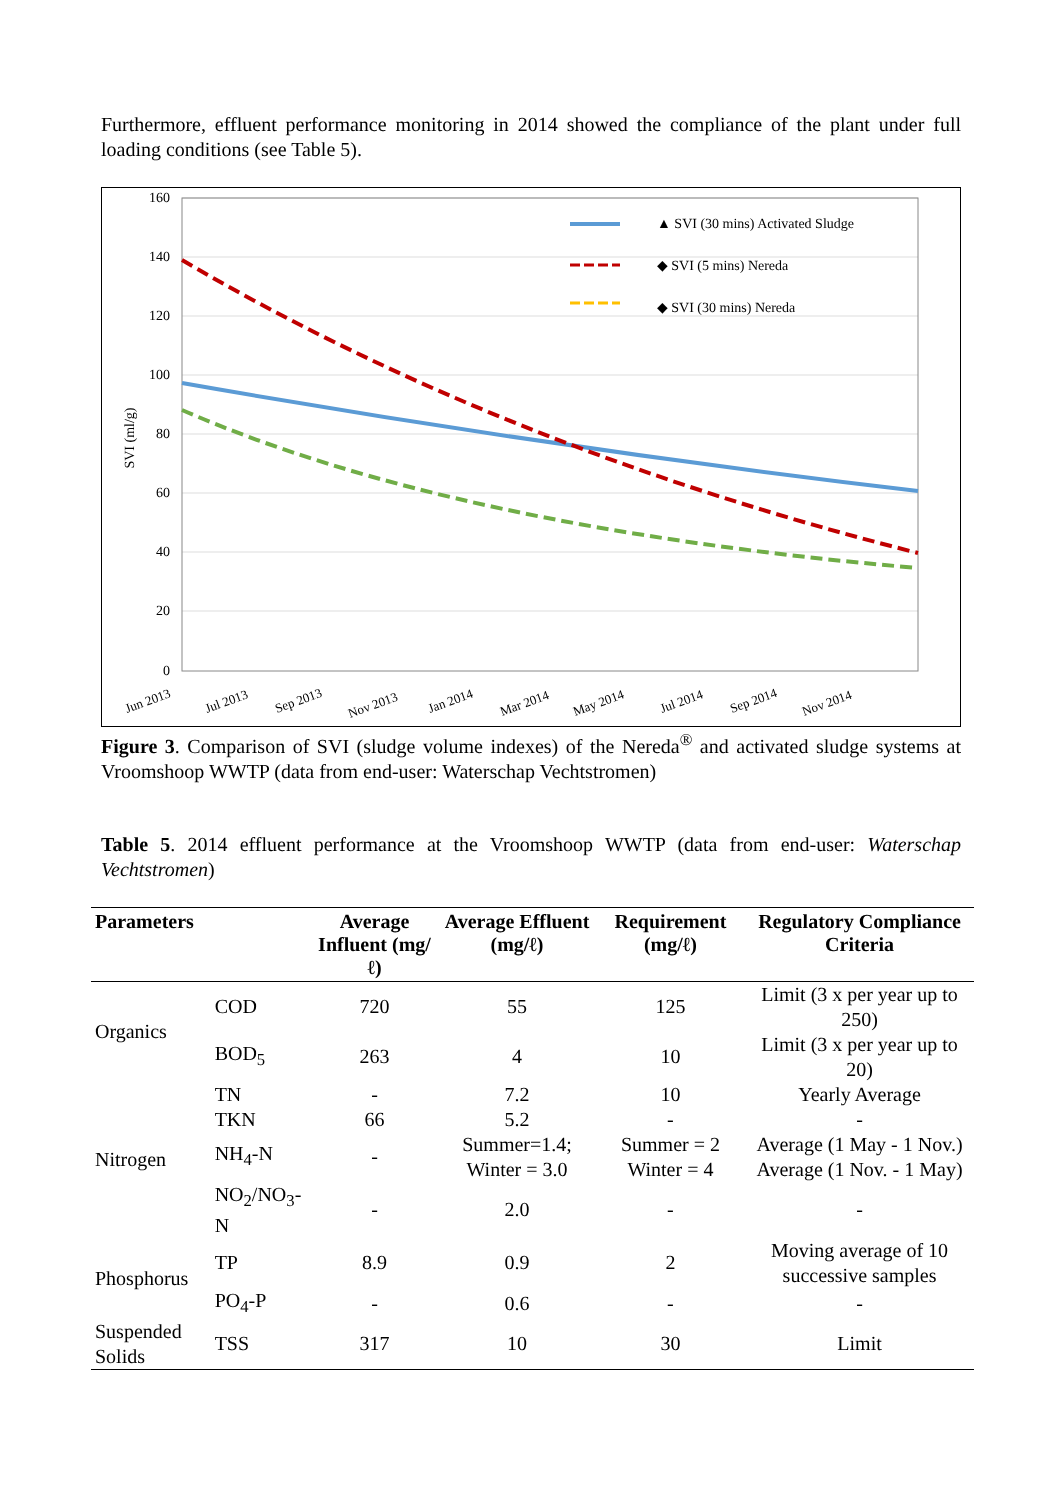Furthermore, effluent performance monitoring in 2014 showed the compliance of the plant under full loading conditions (see Table 5).
160
140
120
100
80
60
40
20
0
SVI (ml/g)
Jun 2013
Jul 2013
Sep 2013
Nov 2013
Jan 2014
Mar 2014
May 2014
Jul 2014
Sep 2014
Nov 2014
▲ SVI (30 mins) Activated Sludge
◆ SVI (5 mins) Nereda
◆ SVI (30 mins) Nereda
Figure 3. Comparison of SVI (sludge volume indexes) of the Nereda<sup>®</sup> and activated sludge systems at Vroomshoop WWTP (data from end-user: Waterschap Vechtstromen)
Table 5. 2014 effluent performance at the Vroomshoop WWTP (data from end-user: Waterschap Vechtstromen)
| Parameters | | Average Influent (mg/ℓ) | Average Effluent (mg/ℓ) | Requirement (mg/ℓ) | Regulatory Compliance Criteria |
| --- | --- | --- | --- | --- | --- |
| Organics | COD | 720 | 55 | 125 | Limit (3 x per year up to 250) |
| | BOD<sub>5</sub> | 263 | 4 | 10 | Limit (3 x per year up to 20) |
| Nitrogen | TN | - | 7.2 | 10 | Yearly Average |
| | TKN | 66 | 5.2 | - | - |
| | NH<sub>4</sub>-N | - | Summer=1.4; Winter = 3.0 | Summer = 2 Winter = 4 | Average (1 May - 1 Nov.) Average (1 Nov. - 1 May) |
| | NO<sub>2</sub>/NO<sub>3</sub>-N | - | 2.0 | - | - |
| Phosphorus | TP | 8.9 | 0.9 | 2 | Moving average of 10 successive samples |
| | PO<sub>4</sub>-P | - | 0.6 | - | - |
| Suspended Solids | TSS | 317 | 10 | 30 | Limit |